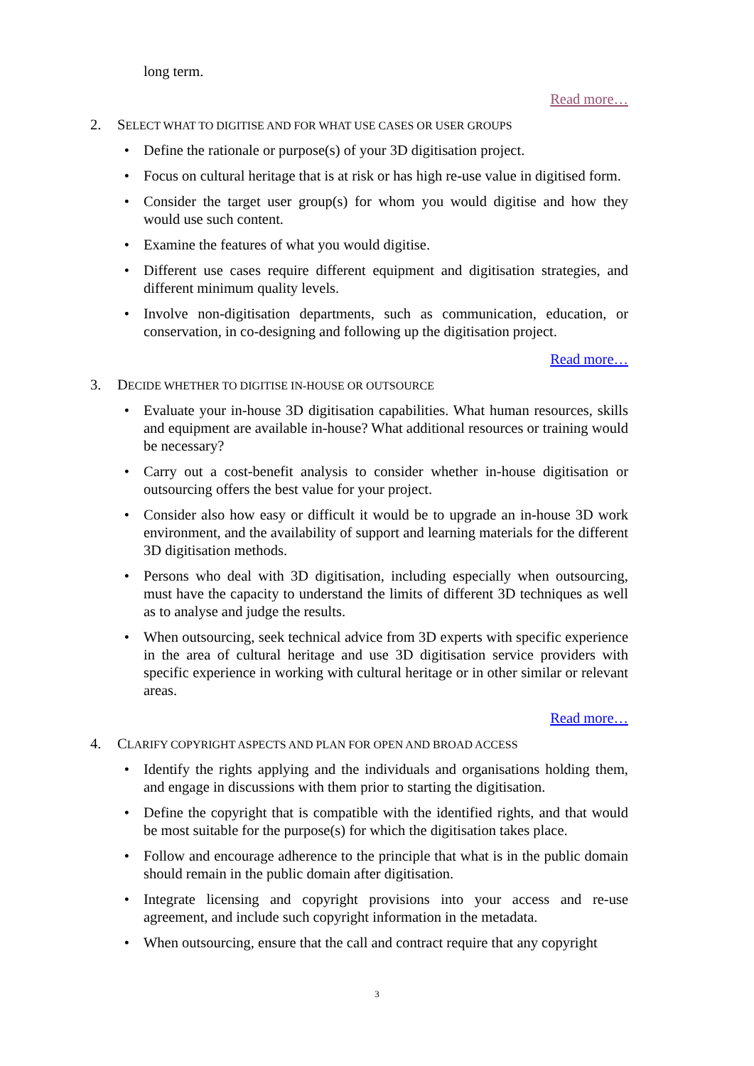long term.
Read more…
2. SELECT WHAT TO DIGITISE AND FOR WHAT USE CASES OR USER GROUPS
• Define the rationale or purpose(s) of your 3D digitisation project.
• Focus on cultural heritage that is at risk or has high re-use value in digitised form.
• Consider the target user group(s) for whom you would digitise and how they would use such content.
• Examine the features of what you would digitise.
• Different use cases require different equipment and digitisation strategies, and different minimum quality levels.
• Involve non-digitisation departments, such as communication, education, or conservation, in co-designing and following up the digitisation project.
Read more…
3. DECIDE WHETHER TO DIGITISE IN-HOUSE OR OUTSOURCE
• Evaluate your in-house 3D digitisation capabilities. What human resources, skills and equipment are available in-house? What additional resources or training would be necessary?
• Carry out a cost-benefit analysis to consider whether in-house digitisation or outsourcing offers the best value for your project.
• Consider also how easy or difficult it would be to upgrade an in-house 3D work environment, and the availability of support and learning materials for the different 3D digitisation methods.
• Persons who deal with 3D digitisation, including especially when outsourcing, must have the capacity to understand the limits of different 3D techniques as well as to analyse and judge the results.
• When outsourcing, seek technical advice from 3D experts with specific experience in the area of cultural heritage and use 3D digitisation service providers with specific experience in working with cultural heritage or in other similar or relevant areas.
Read more…
4. CLARIFY COPYRIGHT ASPECTS AND PLAN FOR OPEN AND BROAD ACCESS
• Identify the rights applying and the individuals and organisations holding them, and engage in discussions with them prior to starting the digitisation.
• Define the copyright that is compatible with the identified rights, and that would be most suitable for the purpose(s) for which the digitisation takes place.
• Follow and encourage adherence to the principle that what is in the public domain should remain in the public domain after digitisation.
• Integrate licensing and copyright provisions into your access and re-use agreement, and include such copyright information in the metadata.
• When outsourcing, ensure that the call and contract require that any copyright
3